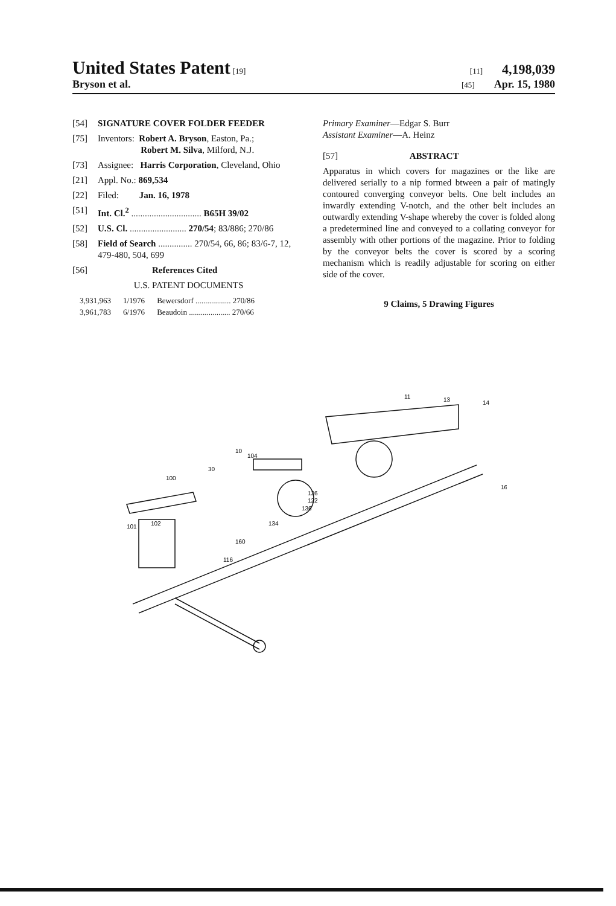United States Patent [19] [11] 4,198,039
Bryson et al. [45] Apr. 15, 1980
[54] SIGNATURE COVER FOLDER FEEDER
[75] Inventors: Robert A. Bryson, Easton, Pa.;
Robert M. Silva, Milford, N.J.
[73] Assignee: Harris Corporation, Cleveland, Ohio
[21] Appl. No.: 869,534
[22] Filed: Jan. 16, 1978
[51] Int. Cl.<sup>2</sup> ............................... B65H 39/02
[52] U.S. Cl. ......................... 270/54; 83/886; 270/86
[58] Field of Search ............... 270/54, 66, 86; 83/6-7, 12, 479-480, 504, 699
[56] References Cited
U.S. PATENT DOCUMENTS
| 3,931,963 | 1/1976 | Bewersdorf .................. 270/86 |
| 3,961,783 | 6/1976 | Beaudoin ..................... 270/66 |
Primary Examiner—Edgar S. Burr
Assistant Examiner—A. Heinz
[57] ABSTRACT
Apparatus in which covers for magazines or the like are delivered serially to a nip formed btween a pair of matingly contoured converging conveyor belts. One belt includes an inwardly extending V-notch, and the other belt includes an outwardly extending V-shape whereby the cover is folded along a predetermined line and conveyed to a collating conveyor for assembly with other portions of the magazine. Prior to folding by the conveyor belts the cover is scored by a scoring mechanism which is readily adjustable for scoring on either side of the cover.
9 Claims, 5 Drawing Figures
11
13
14
10
30
104
100
16
126
122
136
134
160
116
101
102